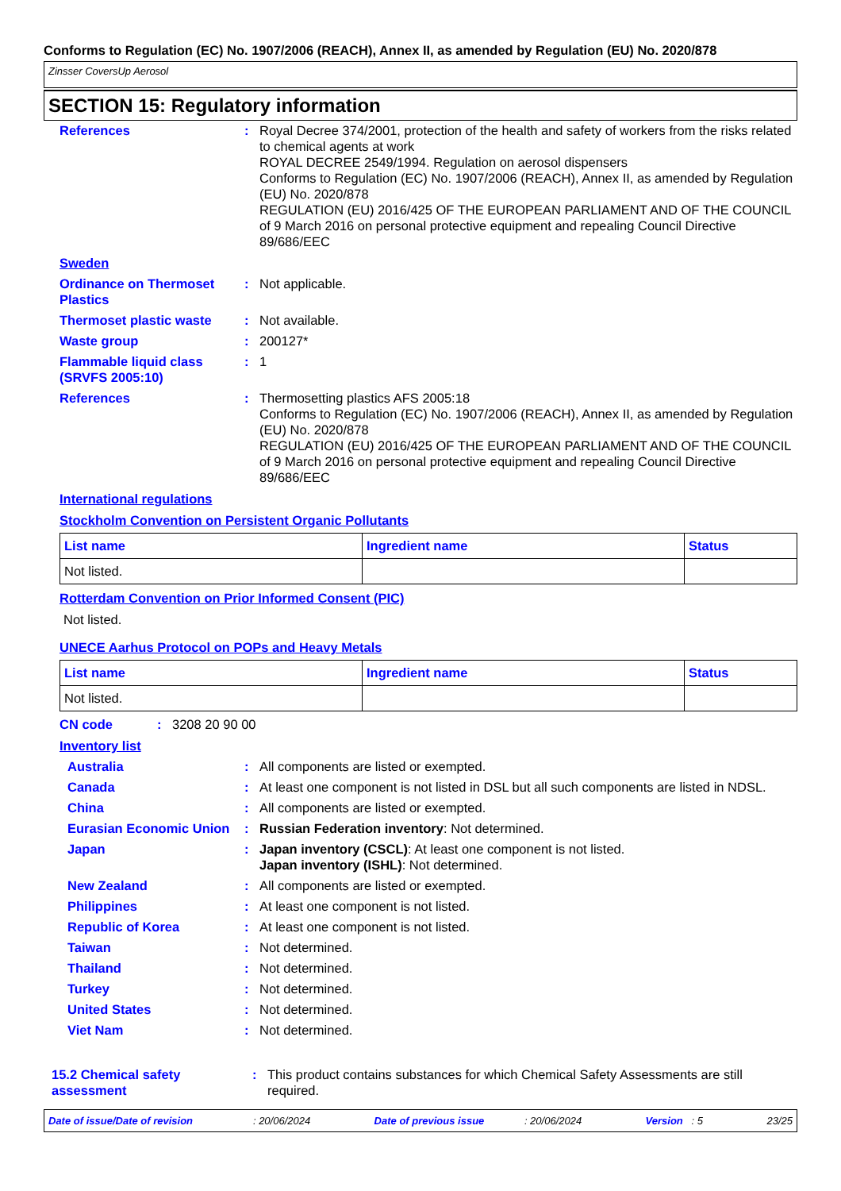Conforms to Regulation (EC) No. 1907/2006 (REACH), Annex II, as amended by Regulation (EU) No. 2020/878
Zinsser CoversUp Aerosol
SECTION 15: Regulatory information
References : Royal Decree 374/2001, protection of the health and safety of workers from the risks related to chemical agents at work
ROYAL DECREE 2549/1994. Regulation on aerosol dispensers
Conforms to Regulation (EC) No. 1907/2006 (REACH), Annex II, as amended by Regulation (EU) No. 2020/878
REGULATION (EU) 2016/425 OF THE EUROPEAN PARLIAMENT AND OF THE COUNCIL of 9 March 2016 on personal protective equipment and repealing Council Directive 89/686/EEC
Sweden
Ordinance on Thermoset Plastics
: Not applicable.
Thermoset plastic waste : Not available.
Waste group : 200127*
Flammable liquid class (SRVFS 2005:10)
: 1
References : Thermosetting plastics AFS 2005:18
Conforms to Regulation (EC) No. 1907/2006 (REACH), Annex II, as amended by Regulation (EU) No. 2020/878
REGULATION (EU) 2016/425 OF THE EUROPEAN PARLIAMENT AND OF THE COUNCIL of 9 March 2016 on personal protective equipment and repealing Council Directive 89/686/EEC
International regulations
Stockholm Convention on Persistent Organic Pollutants
| List name | Ingredient name | Status |
| --- | --- | --- |
| Not listed. | | |
Rotterdam Convention on Prior Informed Consent (PIC)
Not listed.
UNECE Aarhus Protocol on POPs and Heavy Metals
| List name | Ingredient name | Status |
| --- | --- | --- |
| Not listed. | | |
CN code : 3208 20 90 00
Inventory list
Australia : All components are listed or exempted.
Canada : At least one component is not listed in DSL but all such components are listed in NDSL.
China : All components are listed or exempted.
Eurasian Economic Union
: Russian Federation inventory: Not determined.
Japan : Japan inventory (CSCL): At least one component is not listed.
Japan inventory (ISHL): Not determined.
New Zealand : All components are listed or exempted.
Philippines : At least one component is not listed.
Republic of Korea : At least one component is not listed.
Taiwan : Not determined.
Thailand : Not determined.
Turkey : Not determined.
United States : Not determined.
Viet Nam : Not determined.
15.2 Chemical safety assessment
: This product contains substances for which Chemical Safety Assessments are still required.
Date of issue/Date of revision : 20/06/2024 Date of previous issue : 20/06/2024 Version : 5 23/25